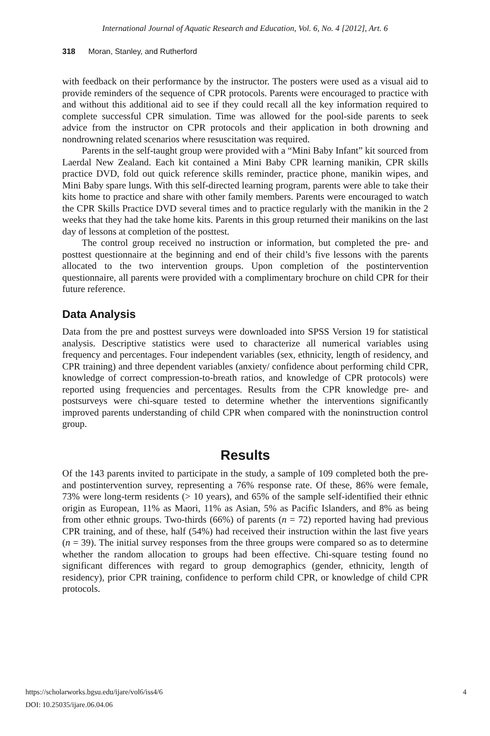International Journal of Aquatic Research and Education, Vol. 6, No. 4 [2012], Art. 6
318 Moran, Stanley, and Rutherford
with feedback on their performance by the instructor. The posters were used as a visual aid to provide reminders of the sequence of CPR protocols. Parents were encouraged to practice with and without this additional aid to see if they could recall all the key information required to complete successful CPR simulation. Time was allowed for the pool-side parents to seek advice from the instructor on CPR protocols and their application in both drowning and nondrowning related scenarios where resuscitation was required.
Parents in the self-taught group were provided with a “Mini Baby Infant” kit sourced from Laerdal New Zealand. Each kit contained a Mini Baby CPR learning manikin, CPR skills practice DVD, fold out quick reference skills reminder, practice phone, manikin wipes, and Mini Baby spare lungs. With this self-directed learning program, parents were able to take their kits home to practice and share with other family members. Parents were encouraged to watch the CPR Skills Practice DVD several times and to practice regularly with the manikin in the 2 weeks that they had the take home kits. Parents in this group returned their manikins on the last day of lessons at completion of the posttest.
The control group received no instruction or information, but completed the pre- and posttest questionnaire at the beginning and end of their child’s five lessons with the parents allocated to the two intervention groups. Upon completion of the postintervention questionnaire, all parents were provided with a complimentary brochure on child CPR for their future reference.
Data Analysis
Data from the pre and posttest surveys were downloaded into SPSS Version 19 for statistical analysis. Descriptive statistics were used to characterize all numerical variables using frequency and percentages. Four independent variables (sex, ethnicity, length of residency, and CPR training) and three dependent variables (anxiety/ confidence about performing child CPR, knowledge of correct compression-to-breath ratios, and knowledge of CPR protocols) were reported using frequencies and percentages. Results from the CPR knowledge pre- and postsurveys were chi-square tested to determine whether the interventions significantly improved parents understanding of child CPR when compared with the noninstruction control group.
Results
Of the 143 parents invited to participate in the study, a sample of 109 completed both the pre- and postintervention survey, representing a 76% response rate. Of these, 86% were female, 73% were long-term residents (> 10 years), and 65% of the sample self-identified their ethnic origin as European, 11% as Maori, 11% as Asian, 5% as Pacific Islanders, and 8% as being from other ethnic groups. Two-thirds (66%) of parents (n = 72) reported having had previous CPR training, and of these, half (54%) had received their instruction within the last five years (n = 39). The initial survey responses from the three groups were compared so as to determine whether the random allocation to groups had been effective. Chi-square testing found no significant differences with regard to group demographics (gender, ethnicity, length of residency), prior CPR training, confidence to perform child CPR, or knowledge of child CPR protocols.
https://scholarworks.bgsu.edu/ijare/vol6/iss4/6 4
DOI: 10.25035/ijare.06.04.06